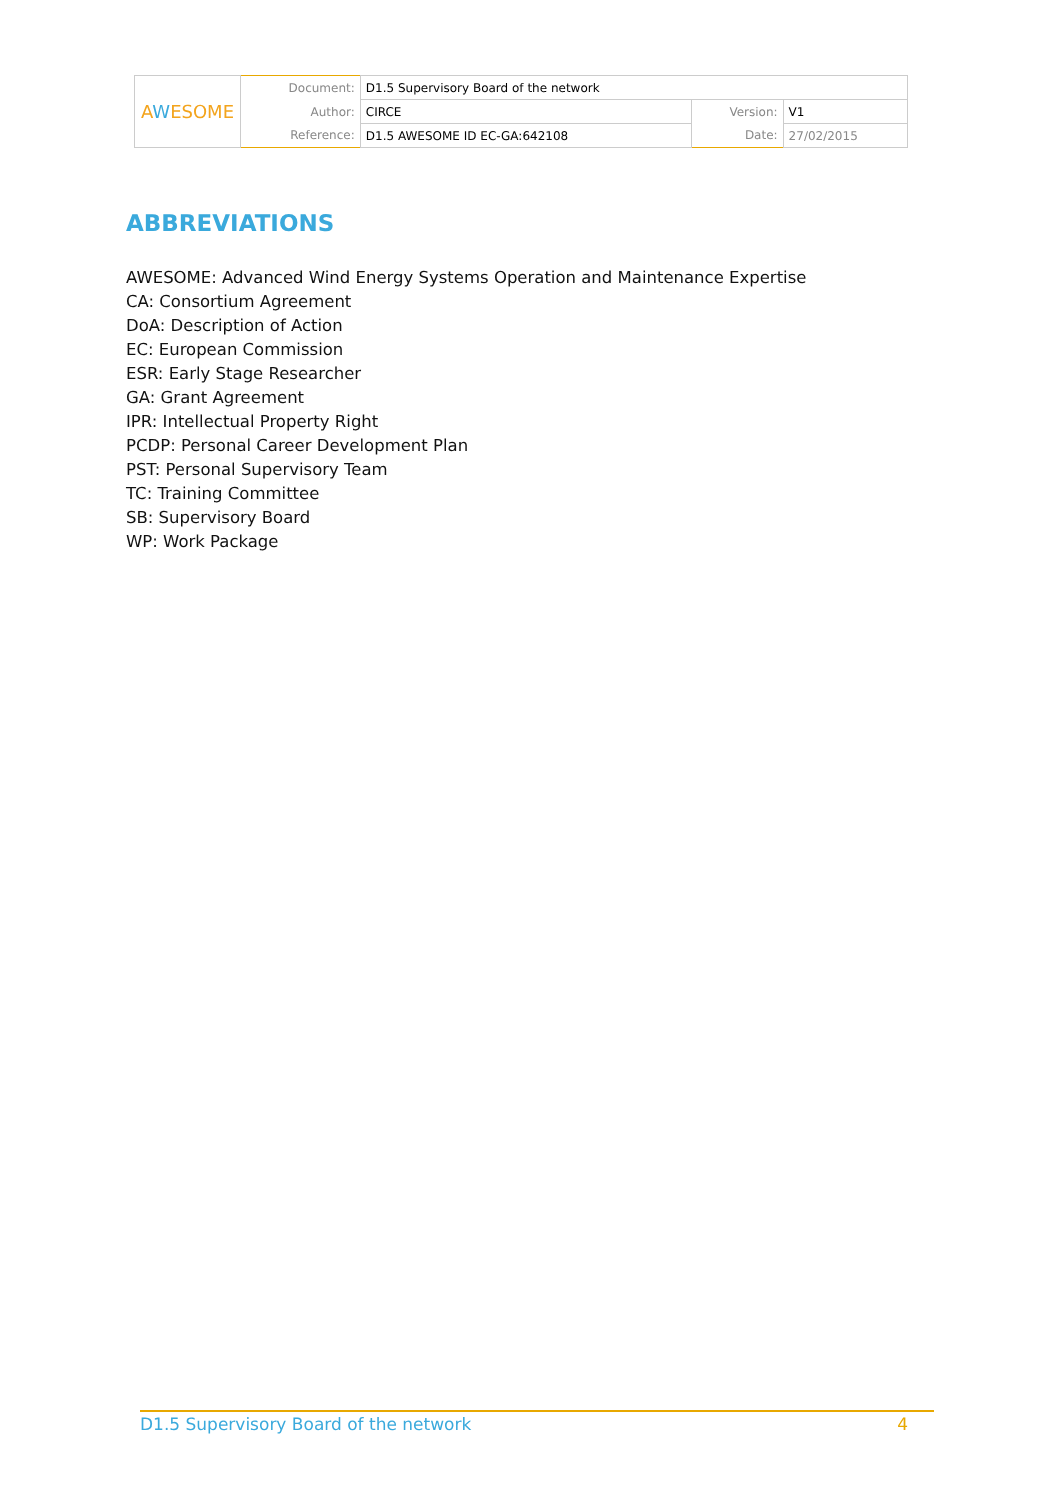| A W ESOME | Document: | D1.5 Supervisory Board of the network | | |
| | Author: | CIRCE | Version: | V1 |
| | Reference: | D1.5 AWESOME ID EC-GA:642108 | Date: | 27/02/2015 |
ABBREVIATIONS
AWESOME: Advanced Wind Energy Systems Operation and Maintenance Expertise
CA: Consortium Agreement
DoA: Description of Action
EC: European Commission
ESR: Early Stage Researcher
GA: Grant Agreement
IPR: Intellectual Property Right
PCDP: Personal Career Development Plan
PST: Personal Supervisory Team
TC: Training Committee
SB: Supervisory Board
WP: Work Package
D1.5 Supervisory Board of the network 4